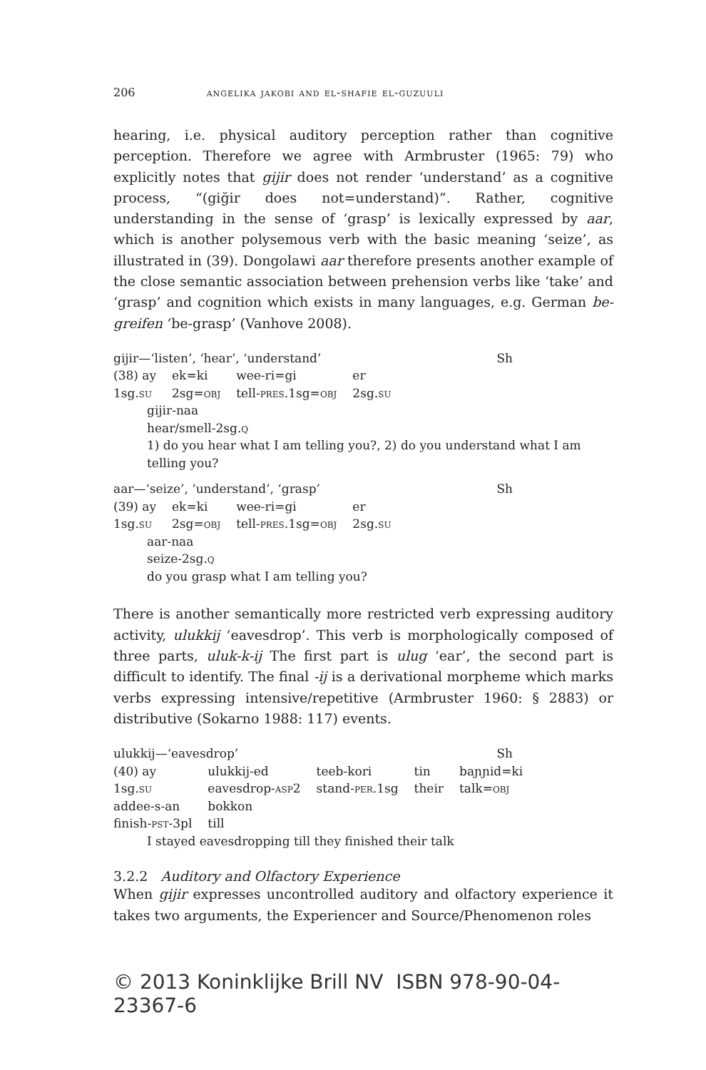206 angelika jakobi and el-shafie el-guzuuli
hearing, i.e. physical auditory perception rather than cognitive perception. Therefore we agree with Armbruster (1965: 79) who explicitly notes that gijir does not render ‘understand’ as a cognitive process, “(giğir does not=understand)”. Rather, cognitive understanding in the sense of ‘grasp’ is lexically expressed by aar, which is another polysemous verb with the basic meaning ‘seize’, as illustrated in (39). Dongolawi aar therefore presents another example of the close semantic association between prehension verbs like ‘take’ and ‘grasp’ and cognition which exists in many languages, e.g. German be-greifen ‘be-grasp’ (Vanhove 2008).
gijir—‘listen’, ‘hear’, ‘understand’ Sh
| (38) ay | ek=ki | wee-ri=gi | er |
| 1sg. su | 2sg= obj | tell- pres .1sg= obj | 2sg. su |
gijir-naa
hear/smell-2sg.q
1) do you hear what I am telling you?, 2) do you understand what I am telling you?
aar—‘seize’, ‘understand’, ‘grasp’ Sh
| (39) ay | ek=ki | wee-ri=gi | er |
| 1sg. su | 2sg= obj | tell- pres .1sg= obj | 2sg. su |
aar-naa
seize-2sg.q
do you grasp what I am telling you?
There is another semantically more restricted verb expressing auditory activity, ulukkij ‘eavesdrop’. This verb is morphologically composed of three parts, uluk-k-ij The first part is ulug ‘ear’, the second part is difficult to identify. The final -ij is a derivational morpheme which marks verbs expressing intensive/repetitive (Armbruster 1960: § 2883) or distributive (Sokarno 1988: 117) events.
ulukkij—‘eavesdrop’ Sh
| (40) ay | ulukkij-ed | teeb-kori | tin | baɲɲid=ki |
| 1sg. su | eavesdrop- asp2 | stand- per .1sg | their | talk= obj |
| addee-s-an | bokkon | | | |
| finish- pst -3pl | till | | | |
I stayed eavesdropping till they finished their talk
3.2.2 Auditory and Olfactory Experience
When gijir expresses uncontrolled auditory and olfactory experience it takes two arguments, the Experiencer and Source/Phenomenon roles
© 2013 Koninklijke Brill NV ISBN 978-90-04-23367-6